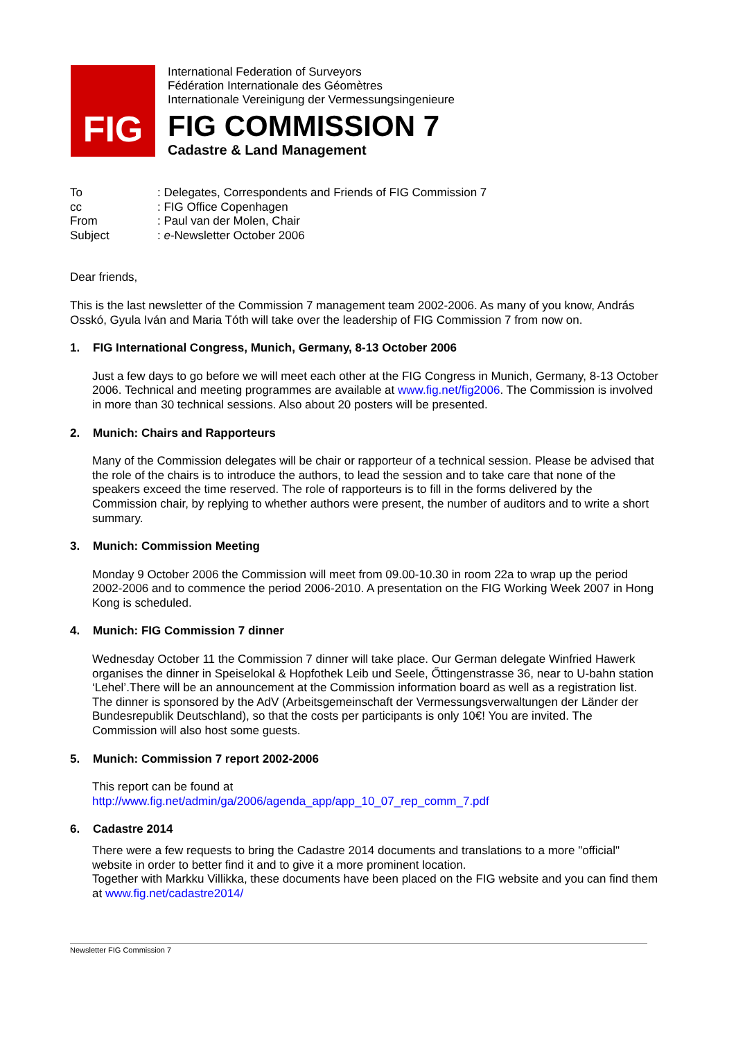FIG
International Federation of Surveyors
Fédération Internationale des Géomètres
Internationale Vereinigung der Vermessungsingenieure
FIG COMMISSION 7
Cadastre & Land Management
| To | : Delegates, Correspondents and Friends of FIG Commission 7 |
| cc | : FIG Office Copenhagen |
| From | : Paul van der Molen, Chair |
| Subject | : e -Newsletter October 2006 |
Dear friends,
This is the last newsletter of the Commission 7 management team 2002-2006. As many of you know, András Osskó, Gyula Iván and Maria Tóth will take over the leadership of FIG Commission 7 from now on.
1. FIG International Congress, Munich, Germany, 8-13 October 2006
Just a few days to go before we will meet each other at the FIG Congress in Munich, Germany, 8-13 October 2006. Technical and meeting programmes are available at www.fig.net/fig2006. The Commission is involved in more than 30 technical sessions. Also about 20 posters will be presented.
2. Munich: Chairs and Rapporteurs
Many of the Commission delegates will be chair or rapporteur of a technical session. Please be advised that the role of the chairs is to introduce the authors, to lead the session and to take care that none of the speakers exceed the time reserved. The role of rapporteurs is to fill in the forms delivered by the Commission chair, by replying to whether authors were present, the number of auditors and to write a short summary.
3. Munich: Commission Meeting
Monday 9 October 2006 the Commission will meet from 09.00-10.30 in room 22a to wrap up the period 2002-2006 and to commence the period 2006-2010. A presentation on the FIG Working Week 2007 in Hong Kong is scheduled.
4. Munich: FIG Commission 7 dinner
Wednesday October 11 the Commission 7 dinner will take place. Our German delegate Winfried Hawerk organises the dinner in Speiselokal & Hopfothek Leib und Seele, Őttingenstrasse 36, near to U-bahn station ‘Lehel’.There will be an announcement at the Commission information board as well as a registration list. The dinner is sponsored by the AdV (Arbeitsgemeinschaft der Vermessungsverwaltungen der Länder der Bundesrepublik Deutschland), so that the costs per participants is only 10€! You are invited. The Commission will also host some guests.
5. Munich: Commission 7 report 2002-2006
This report can be found at
http://www.fig.net/admin/ga/2006/agenda_app/app_10_07_rep_comm_7.pdf
6. Cadastre 2014
There were a few requests to bring the Cadastre 2014 documents and translations to a more "official" website in order to better find it and to give it a more prominent location.
Together with Markku Villikka, these documents have been placed on the FIG website and you can find them at www.fig.net/cadastre2014/
Newsletter FIG Commission 7